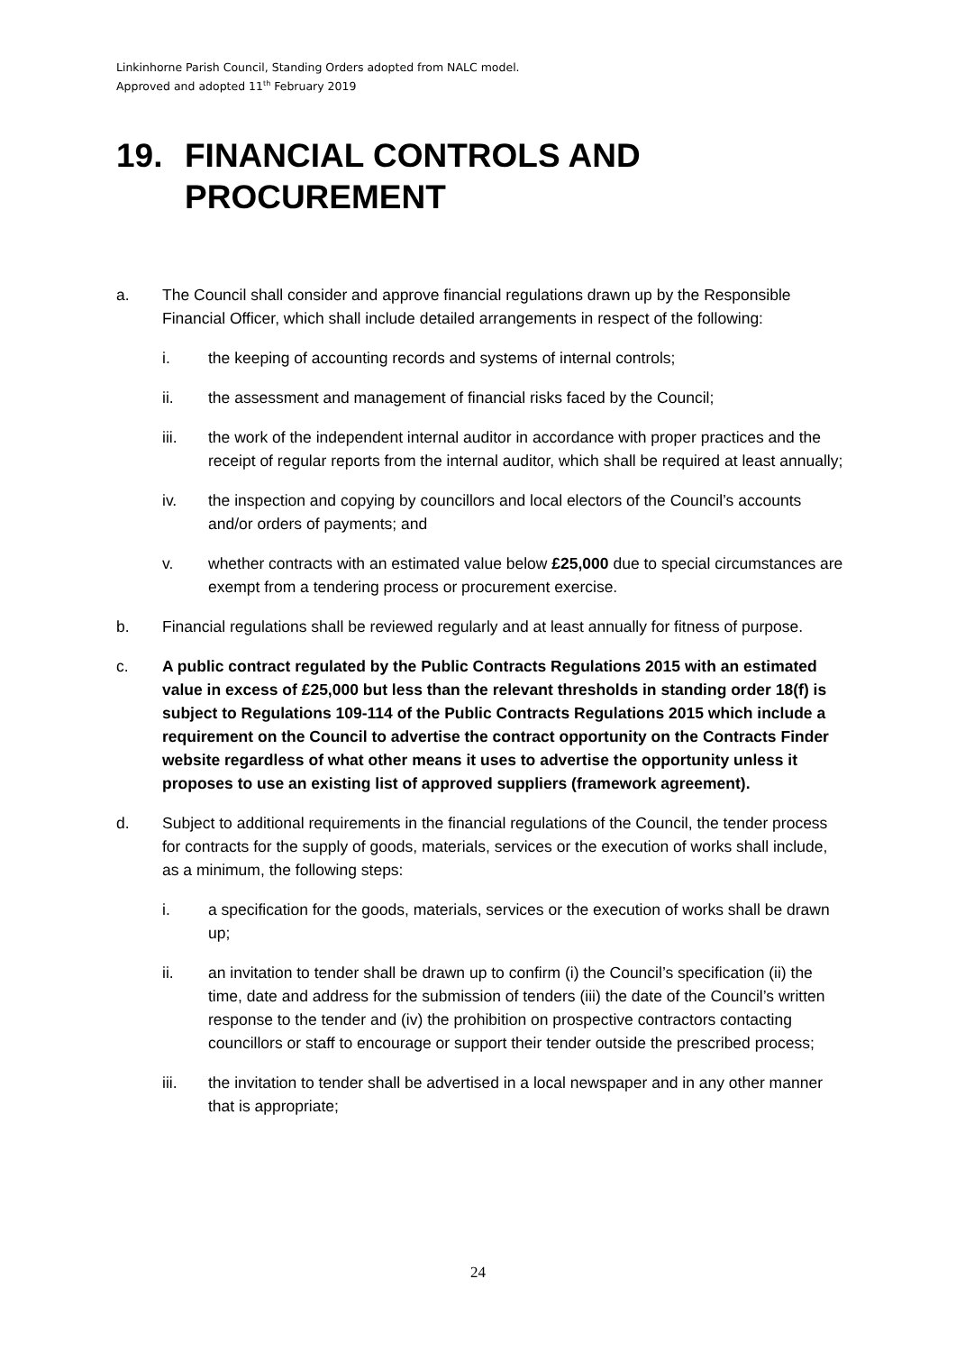Linkinhorne Parish Council, Standing Orders adopted from NALC model.
Approved and adopted 11<sup>th</sup> February 2019
19. FINANCIAL CONTROLS AND PROCUREMENT
a. The Council shall consider and approve financial regulations drawn up by the Responsible Financial Officer, which shall include detailed arrangements in respect of the following:
i. the keeping of accounting records and systems of internal controls;
ii. the assessment and management of financial risks faced by the Council;
iii. the work of the independent internal auditor in accordance with proper practices and the receipt of regular reports from the internal auditor, which shall be required at least annually;
iv. the inspection and copying by councillors and local electors of the Council’s accounts and/or orders of payments; and
v. whether contracts with an estimated value below £25,000 due to special circumstances are exempt from a tendering process or procurement exercise.
b. Financial regulations shall be reviewed regularly and at least annually for fitness of purpose.
c. A public contract regulated by the Public Contracts Regulations 2015 with an estimated value in excess of £25,000 but less than the relevant thresholds in standing order 18(f) is subject to Regulations 109-114 of the Public Contracts Regulations 2015 which include a requirement on the Council to advertise the contract opportunity on the Contracts Finder website regardless of what other means it uses to advertise the opportunity unless it proposes to use an existing list of approved suppliers (framework agreement).
d. Subject to additional requirements in the financial regulations of the Council, the tender process for contracts for the supply of goods, materials, services or the execution of works shall include, as a minimum, the following steps:
i. a specification for the goods, materials, services or the execution of works shall be drawn up;
ii. an invitation to tender shall be drawn up to confirm (i) the Council’s specification (ii) the time, date and address for the submission of tenders (iii) the date of the Council’s written response to the tender and (iv) the prohibition on prospective contractors contacting councillors or staff to encourage or support their tender outside the prescribed process;
iii. the invitation to tender shall be advertised in a local newspaper and in any other manner that is appropriate;
24